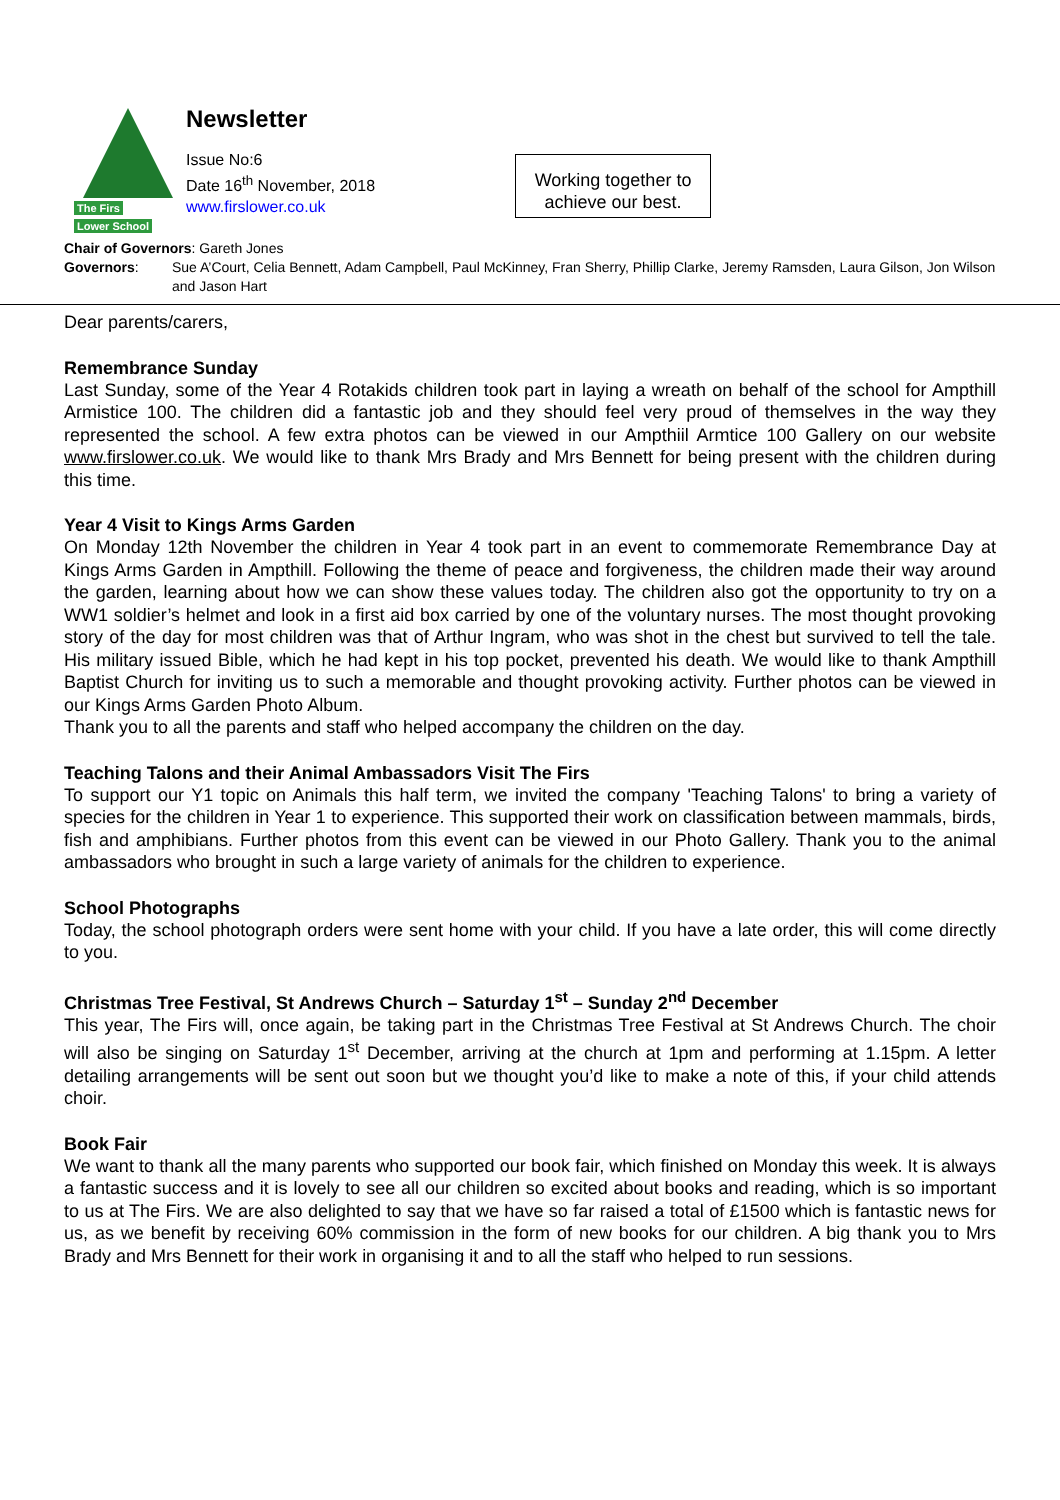The Firs
Lower School
Newsletter
Issue No:6
Date 16<sup>th</sup> November, 2018
www.firslower.co.uk
Working together to achieve our best.
Chair of Governors: Gareth Jones
Governors: Sue A’Court, Celia Bennett, Adam Campbell, Paul McKinney, Fran Sherry, Phillip Clarke, Jeremy Ramsden, Laura Gilson, Jon Wilson and Jason Hart
Dear parents/carers,
Remembrance Sunday
Last Sunday, some of the Year 4 Rotakids children took part in laying a wreath on behalf of the school for Ampthill Armistice 100. The children did a fantastic job and they should feel very proud of themselves in the way they represented the school. A few extra photos can be viewed in our Ampthiil Armtice 100 Gallery on our website www.firslower.co.uk. We would like to thank Mrs Brady and Mrs Bennett for being present with the children during this time.
Year 4 Visit to Kings Arms Garden
On Monday 12th November the children in Year 4 took part in an event to commemorate Remembrance Day at Kings Arms Garden in Ampthill. Following the theme of peace and forgiveness, the children made their way around the garden, learning about how we can show these values today. The children also got the opportunity to try on a WW1 soldier’s helmet and look in a first aid box carried by one of the voluntary nurses. The most thought provoking story of the day for most children was that of Arthur Ingram, who was shot in the chest but survived to tell the tale. His military issued Bible, which he had kept in his top pocket, prevented his death. We would like to thank Ampthill Baptist Church for inviting us to such a memorable and thought provoking activity. Further photos can be viewed in our Kings Arms Garden Photo Album.
Thank you to all the parents and staff who helped accompany the children on the day.
Teaching Talons and their Animal Ambassadors Visit The Firs
To support our Y1 topic on Animals this half term, we invited the company 'Teaching Talons' to bring a variety of species for the children in Year 1 to experience. This supported their work on classification between mammals, birds, fish and amphibians. Further photos from this event can be viewed in our Photo Gallery. Thank you to the animal ambassadors who brought in such a large variety of animals for the children to experience.
School Photographs
Today, the school photograph orders were sent home with your child. If you have a late order, this will come directly to you.
Christmas Tree Festival, St Andrews Church – Saturday 1<sup>st</sup> – Sunday 2<sup>nd</sup> December
This year, The Firs will, once again, be taking part in the Christmas Tree Festival at St Andrews Church. The choir will also be singing on Saturday 1<sup>st</sup> December, arriving at the church at 1pm and performing at 1.15pm. A letter detailing arrangements will be sent out soon but we thought you’d like to make a note of this, if your child attends choir.
Book Fair
We want to thank all the many parents who supported our book fair, which finished on Monday this week. It is always a fantastic success and it is lovely to see all our children so excited about books and reading, which is so important to us at The Firs. We are also delighted to say that we have so far raised a total of £1500 which is fantastic news for us, as we benefit by receiving 60% commission in the form of new books for our children. A big thank you to Mrs Brady and Mrs Bennett for their work in organising it and to all the staff who helped to run sessions.